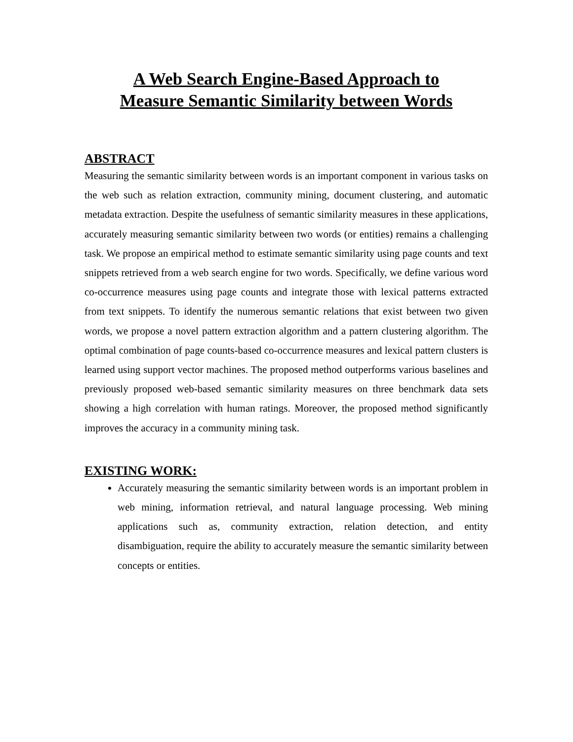A Web Search Engine-Based Approach to
Measure Semantic Similarity between Words
ABSTRACT
Measuring the semantic similarity between words is an important component in various tasks on the web such as relation extraction, community mining, document clustering, and automatic metadata extraction. Despite the usefulness of semantic similarity measures in these applications, accurately measuring semantic similarity between two words (or entities) remains a challenging task. We propose an empirical method to estimate semantic similarity using page counts and text snippets retrieved from a web search engine for two words. Specifically, we define various word co-occurrence measures using page counts and integrate those with lexical patterns extracted from text snippets. To identify the numerous semantic relations that exist between two given words, we propose a novel pattern extraction algorithm and a pattern clustering algorithm. The optimal combination of page counts-based co-occurrence measures and lexical pattern clusters is learned using support vector machines. The proposed method outperforms various baselines and previously proposed web-based semantic similarity measures on three benchmark data sets showing a high correlation with human ratings. Moreover, the proposed method significantly improves the accuracy in a community mining task.
EXISTING WORK:
Accurately measuring the semantic similarity between words is an important problem in web mining, information retrieval, and natural language processing. Web mining applications such as, community extraction, relation detection, and entity disambiguation, require the ability to accurately measure the semantic similarity between concepts or entities.